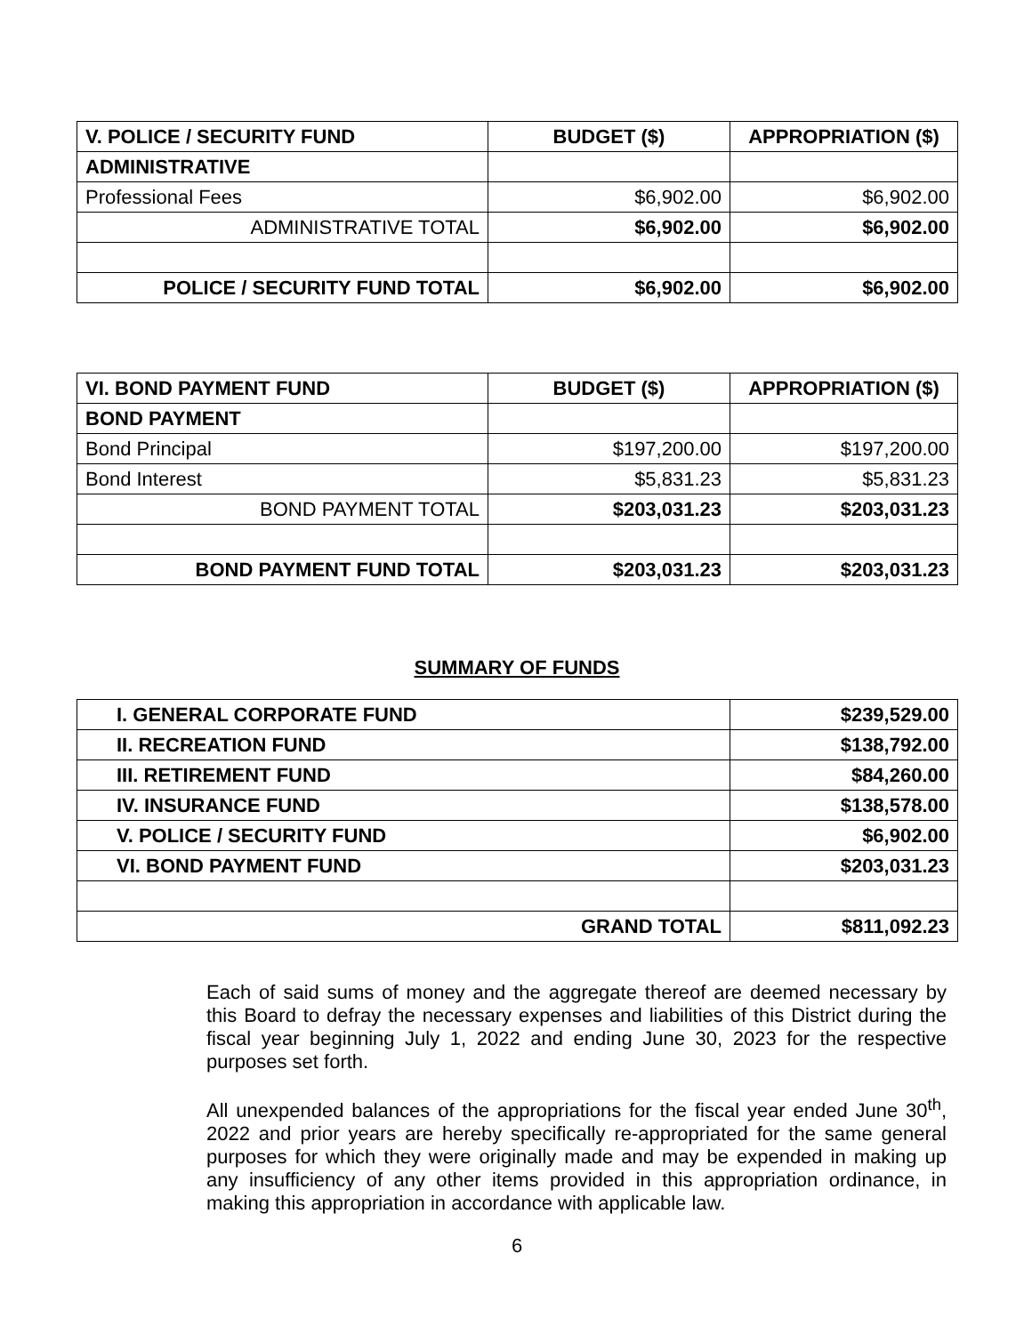| V. POLICE / SECURITY FUND | BUDGET ($) | APPROPRIATION ($) |
| --- | --- | --- |
| ADMINISTRATIVE | | |
| Professional Fees | $6,902.00 | $6,902.00 |
| ADMINISTRATIVE TOTAL | $6,902.00 | $6,902.00 |
| POLICE / SECURITY FUND TOTAL | $6,902.00 | $6,902.00 |
| VI. BOND PAYMENT FUND | BUDGET ($) | APPROPRIATION ($) |
| --- | --- | --- |
| BOND PAYMENT | | |
| Bond Principal | $197,200.00 | $197,200.00 |
| Bond Interest | $5,831.23 | $5,831.23 |
| BOND PAYMENT TOTAL | $203,031.23 | $203,031.23 |
| BOND PAYMENT FUND TOTAL | $203,031.23 | $203,031.23 |
SUMMARY OF FUNDS
| I. GENERAL CORPORATE FUND | $239,529.00 |
| II. RECREATION FUND | $138,792.00 |
| III. RETIREMENT FUND | $84,260.00 |
| IV. INSURANCE FUND | $138,578.00 |
| V. POLICE / SECURITY FUND | $6,902.00 |
| VI. BOND PAYMENT FUND | $203,031.23 |
| GRAND TOTAL | $811,092.23 |
Each of said sums of money and the aggregate thereof are deemed necessary by this Board to defray the necessary expenses and liabilities of this District during the fiscal year beginning July 1, 2022 and ending June 30, 2023 for the respective purposes set forth.
All unexpended balances of the appropriations for the fiscal year ended June 30<sup>th</sup>, 2022 and prior years are hereby specifically re-appropriated for the same general purposes for which they were originally made and may be expended in making up any insufficiency of any other items provided in this appropriation ordinance, in making this appropriation in accordance with applicable law.
6